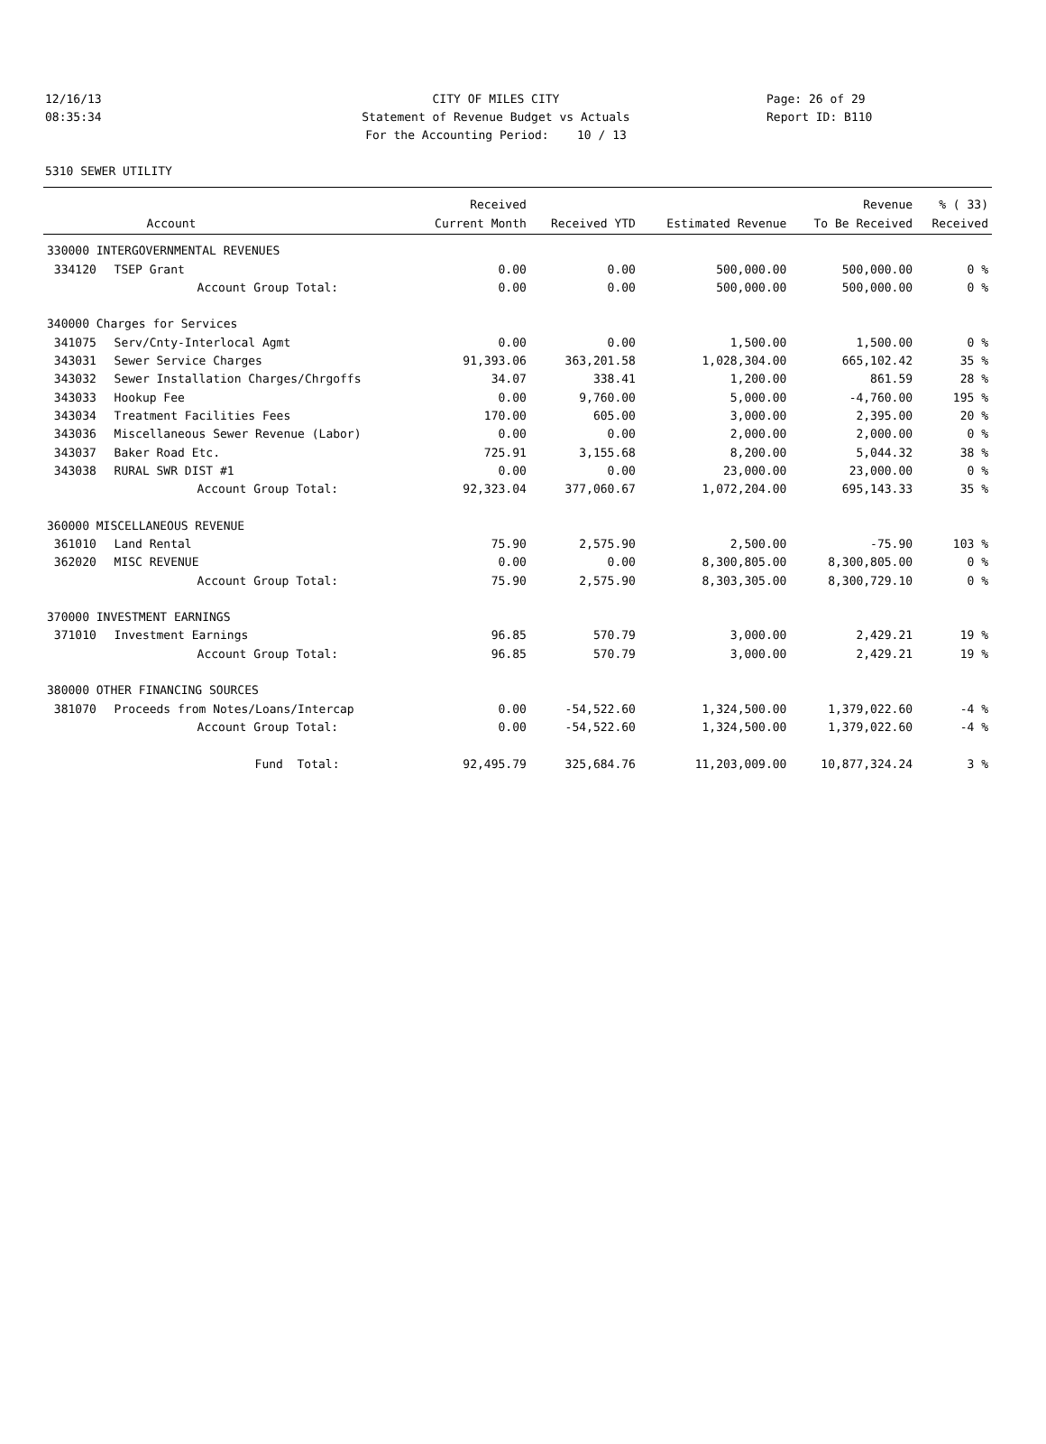12/16/13
08:35:34
CITY OF MILES CITY
Statement of Revenue Budget vs Actuals
For the Accounting Period: 10 / 13
Page: 26 of 29
Report ID: B110
5310 SEWER UTILITY
| | | Received | | | Revenue | % ( 33) |
| --- | --- | --- | --- | --- | --- | --- |
| | Account | Current Month | Received YTD | Estimated Revenue | To Be Received | Received |
| 330000 INTERGOVERNMENTAL REVENUES | | | | | | |
| 334120 | TSEP Grant | 0.00 | 0.00 | 500,000.00 | 500,000.00 | 0 % |
| | Account Group Total: | 0.00 | 0.00 | 500,000.00 | 500,000.00 | 0 % |
| 340000 Charges for Services | | | | | | |
| 341075 | Serv/Cnty-Interlocal Agmt | 0.00 | 0.00 | 1,500.00 | 1,500.00 | 0 % |
| 343031 | Sewer Service Charges | 91,393.06 | 363,201.58 | 1,028,304.00 | 665,102.42 | 35 % |
| 343032 | Sewer Installation Charges/Chrgoffs | 34.07 | 338.41 | 1,200.00 | 861.59 | 28 % |
| 343033 | Hookup Fee | 0.00 | 9,760.00 | 5,000.00 | -4,760.00 | 195 % |
| 343034 | Treatment Facilities Fees | 170.00 | 605.00 | 3,000.00 | 2,395.00 | 20 % |
| 343036 | Miscellaneous Sewer Revenue (Labor) | 0.00 | 0.00 | 2,000.00 | 2,000.00 | 0 % |
| 343037 | Baker Road Etc. | 725.91 | 3,155.68 | 8,200.00 | 5,044.32 | 38 % |
| 343038 | RURAL SWR DIST #1 | 0.00 | 0.00 | 23,000.00 | 23,000.00 | 0 % |
| | Account Group Total: | 92,323.04 | 377,060.67 | 1,072,204.00 | 695,143.33 | 35 % |
| 360000 MISCELLANEOUS REVENUE | | | | | | |
| 361010 | Land Rental | 75.90 | 2,575.90 | 2,500.00 | -75.90 | 103 % |
| 362020 | MISC REVENUE | 0.00 | 0.00 | 8,300,805.00 | 8,300,805.00 | 0 % |
| | Account Group Total: | 75.90 | 2,575.90 | 8,303,305.00 | 8,300,729.10 | 0 % |
| 370000 INVESTMENT EARNINGS | | | | | | |
| 371010 | Investment Earnings | 96.85 | 570.79 | 3,000.00 | 2,429.21 | 19 % |
| | Account Group Total: | 96.85 | 570.79 | 3,000.00 | 2,429.21 | 19 % |
| 380000 OTHER FINANCING SOURCES | | | | | | |
| 381070 | Proceeds from Notes/Loans/Intercap | 0.00 | -54,522.60 | 1,324,500.00 | 1,379,022.60 | -4 % |
| | Account Group Total: | 0.00 | -54,522.60 | 1,324,500.00 | 1,379,022.60 | -4 % |
| | Fund Total: | 92,495.79 | 325,684.76 | 11,203,009.00 | 10,877,324.24 | 3 % |